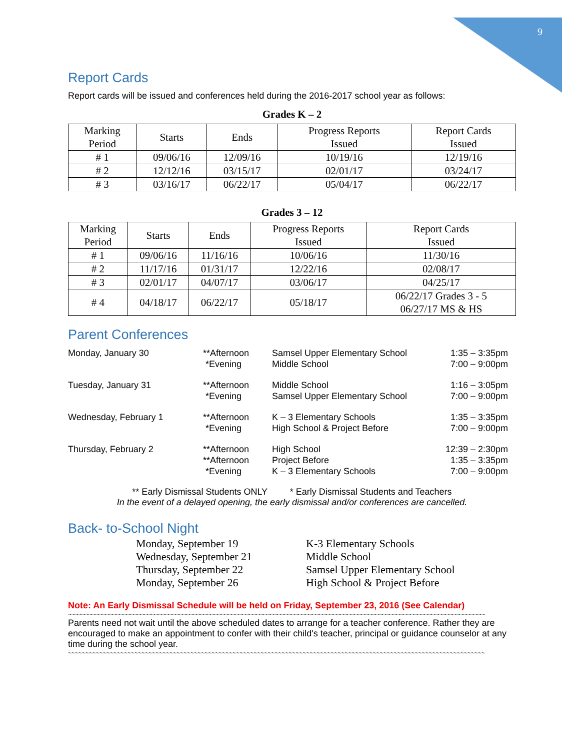9
Report Cards
Report cards will be issued and conferences held during the 2016-2017 school year as follows:
Grades K – 2
| Marking Period | Starts | Ends | Progress Reports Issued | Report Cards Issued |
| --- | --- | --- | --- | --- |
| # 1 | 09/06/16 | 12/09/16 | 10/19/16 | 12/19/16 |
| # 2 | 12/12/16 | 03/15/17 | 02/01/17 | 03/24/17 |
| # 3 | 03/16/17 | 06/22/17 | 05/04/17 | 06/22/17 |
Grades 3 – 12
| Marking Period | Starts | Ends | Progress Reports Issued | Report Cards Issued |
| --- | --- | --- | --- | --- |
| # 1 | 09/06/16 | 11/16/16 | 10/06/16 | 11/30/16 |
| # 2 | 11/17/16 | 01/31/17 | 12/22/16 | 02/08/17 |
| # 3 | 02/01/17 | 04/07/17 | 03/06/17 | 04/25/17 |
| # 4 | 04/18/17 | 06/22/17 | 05/18/17 | 06/22/17 Grades 3 - 5 06/27/17 MS & HS |
Parent Conferences
| Monday, January 30 | **Afternoon *Evening | Samsel Upper Elementary School Middle School | 1:35 – 3:35pm 7:00 – 9:00pm |
| Tuesday, January 31 | **Afternoon *Evening | Middle School Samsel Upper Elementary School | 1:16 – 3:05pm 7:00 – 9:00pm |
| Wednesday, February 1 | **Afternoon *Evening | K – 3 Elementary Schools High School & Project Before | 1:35 – 3:35pm 7:00 – 9:00pm |
| Thursday, February 2 | **Afternoon **Afternoon *Evening | High School Project Before K – 3 Elementary Schools | 12:39 – 2:30pm 1:35 – 3:35pm 7:00 – 9:00pm |
** Early Dismissal Students ONLY * Early Dismissal Students and Teachers
In the event of a delayed opening, the early dismissal and/or conferences are cancelled.
Back- to-School Night
Monday, September 19
Wednesday, September 21
Thursday, September 22
Monday, September 26
K-3 Elementary Schools
Middle School
Samsel Upper Elementary School
High School & Project Before
Note: An Early Dismissal Schedule will be held on Friday, September 23, 2016 (See Calendar)
~~~~~~~~~~~~~~~~~~~~~~~~~~~~~~~~~~~~~~~~~~~~~~~~~~~~~~~~~~~~~~~~~~~~~~~~~~~~~~~~~~~~~~~~~~~~~~~~~~~~~~~~~~~~~~~~~~~~~~~
Parents need not wait until the above scheduled dates to arrange for a teacher conference. Rather they are encouraged to make an appointment to confer with their child's teacher, principal or guidance counselor at any time during the school year.
~~~~~~~~~~~~~~~~~~~~~~~~~~~~~~~~~~~~~~~~~~~~~~~~~~~~~~~~~~~~~~~~~~~~~~~~~~~~~~~~~~~~~~~~~~~~~~~~~~~~~~~~~~~~~~~~~~~~~~~